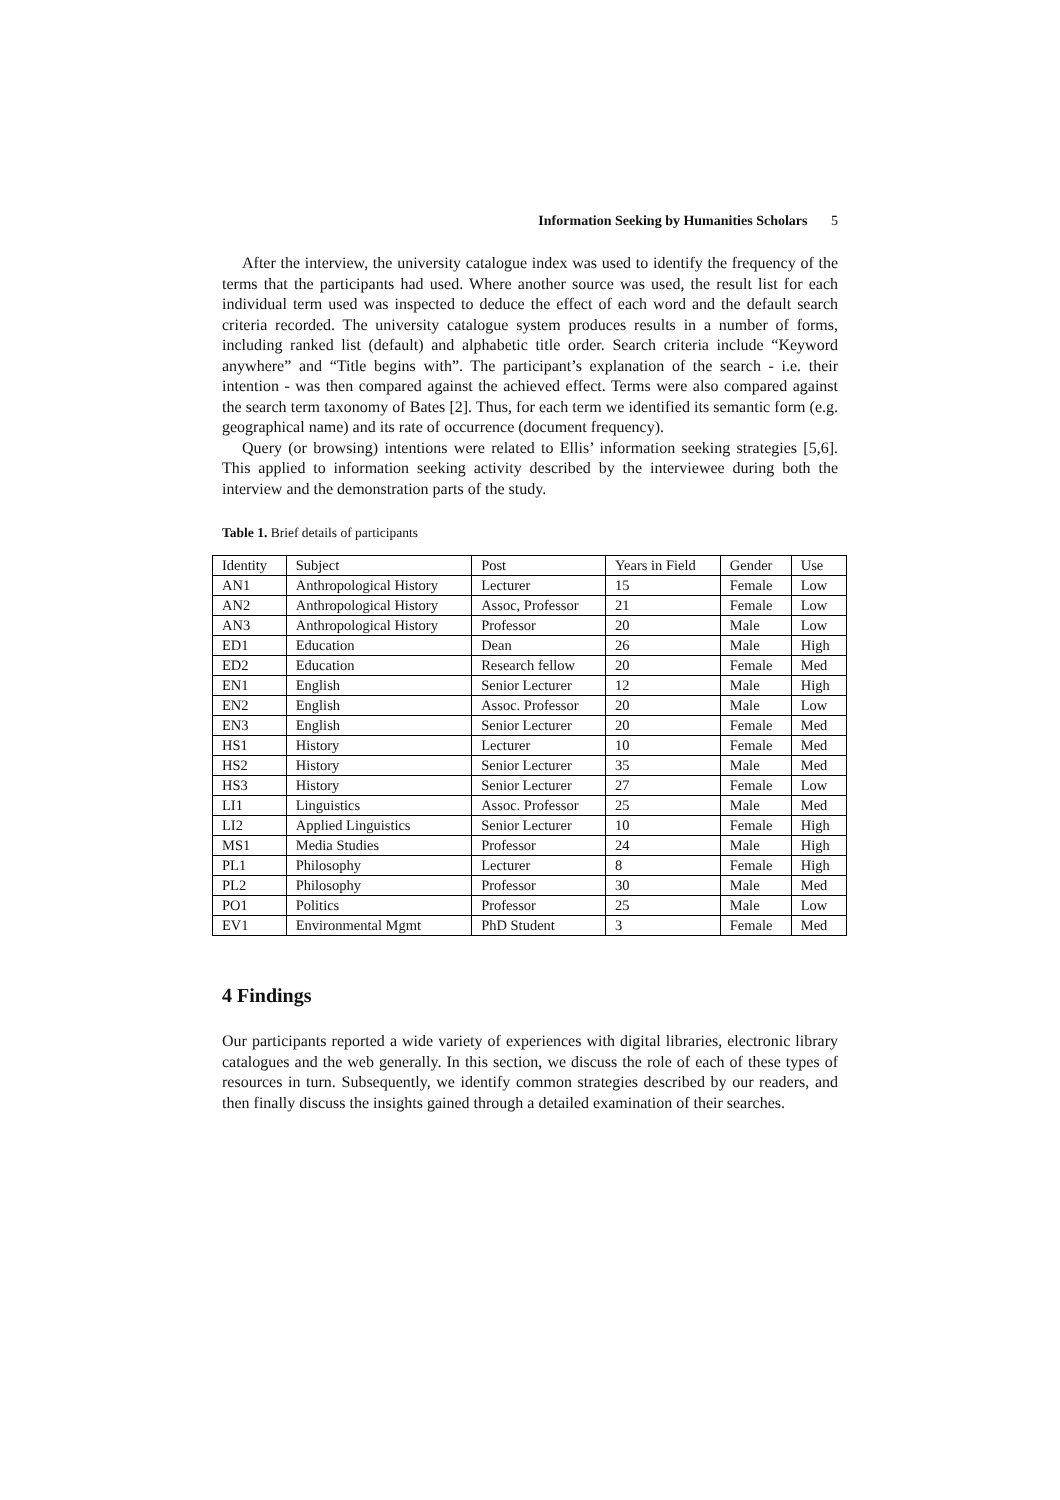Information Seeking by Humanities Scholars 5
After the interview, the university catalogue index was used to identify the frequency of the terms that the participants had used. Where another source was used, the result list for each individual term used was inspected to deduce the effect of each word and the default search criteria recorded. The university catalogue system produces results in a number of forms, including ranked list (default) and alphabetic title order. Search criteria include “Keyword anywhere” and “Title begins with”. The participant’s explanation of the search - i.e. their intention - was then compared against the achieved effect. Terms were also compared against the search term taxonomy of Bates [2]. Thus, for each term we identified its semantic form (e.g. geographical name) and its rate of occurrence (document frequency).
Query (or browsing) intentions were related to Ellis’ information seeking strategies [5,6]. This applied to information seeking activity described by the interviewee during both the interview and the demonstration parts of the study.
Table 1. Brief details of participants
| Identity | Subject | Post | Years in Field | Gender | Use |
| --- | --- | --- | --- | --- | --- |
| AN1 | Anthropological History | Lecturer | 15 | Female | Low |
| AN2 | Anthropological History | Assoc, Professor | 21 | Female | Low |
| AN3 | Anthropological History | Professor | 20 | Male | Low |
| ED1 | Education | Dean | 26 | Male | High |
| ED2 | Education | Research fellow | 20 | Female | Med |
| EN1 | English | Senior Lecturer | 12 | Male | High |
| EN2 | English | Assoc. Professor | 20 | Male | Low |
| EN3 | English | Senior Lecturer | 20 | Female | Med |
| HS1 | History | Lecturer | 10 | Female | Med |
| HS2 | History | Senior Lecturer | 35 | Male | Med |
| HS3 | History | Senior Lecturer | 27 | Female | Low |
| LI1 | Linguistics | Assoc. Professor | 25 | Male | Med |
| LI2 | Applied Linguistics | Senior Lecturer | 10 | Female | High |
| MS1 | Media Studies | Professor | 24 | Male | High |
| PL1 | Philosophy | Lecturer | 8 | Female | High |
| PL2 | Philosophy | Professor | 30 | Male | Med |
| PO1 | Politics | Professor | 25 | Male | Low |
| EV1 | Environmental Mgmt | PhD Student | 3 | Female | Med |
4 Findings
Our participants reported a wide variety of experiences with digital libraries, electronic library catalogues and the web generally. In this section, we discuss the role of each of these types of resources in turn. Subsequently, we identify common strategies described by our readers, and then finally discuss the insights gained through a detailed examination of their searches.